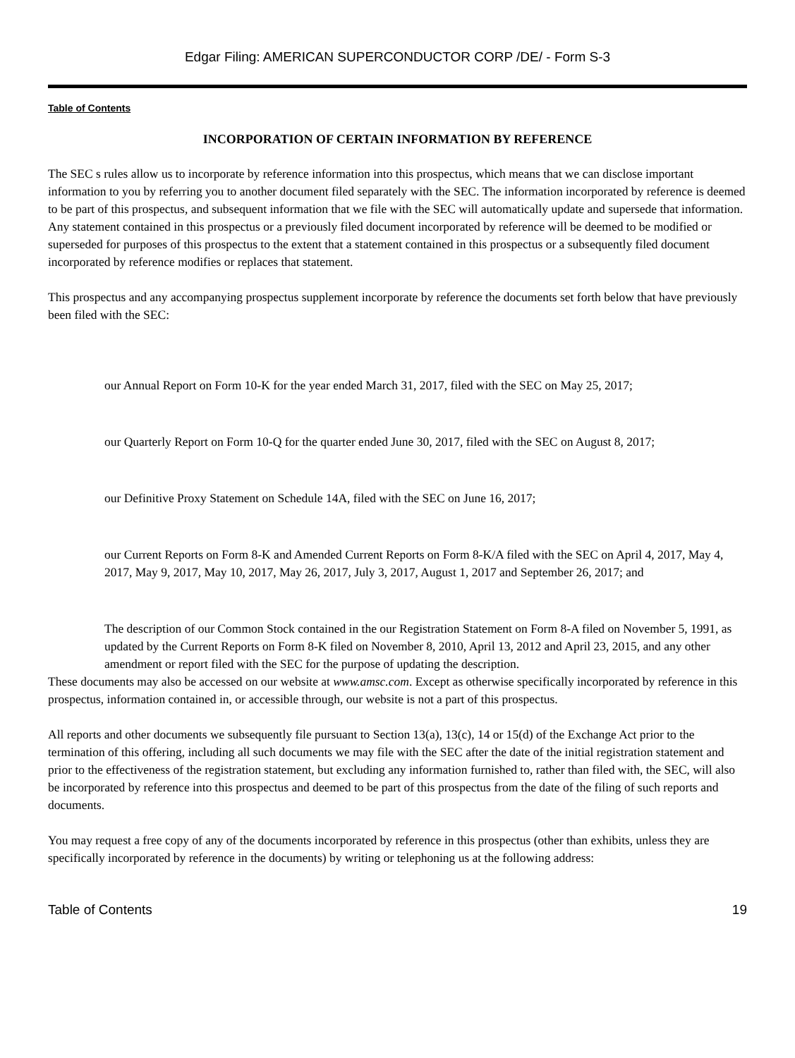Edgar Filing: AMERICAN SUPERCONDUCTOR CORP /DE/ - Form S-3
Table of Contents
INCORPORATION OF CERTAIN INFORMATION BY REFERENCE
The SEC s rules allow us to incorporate by reference information into this prospectus, which means that we can disclose important information to you by referring you to another document filed separately with the SEC. The information incorporated by reference is deemed to be part of this prospectus, and subsequent information that we file with the SEC will automatically update and supersede that information. Any statement contained in this prospectus or a previously filed document incorporated by reference will be deemed to be modified or superseded for purposes of this prospectus to the extent that a statement contained in this prospectus or a subsequently filed document incorporated by reference modifies or replaces that statement.
This prospectus and any accompanying prospectus supplement incorporate by reference the documents set forth below that have previously been filed with the SEC:
our Annual Report on Form 10-K for the year ended March 31, 2017, filed with the SEC on May 25, 2017;
our Quarterly Report on Form 10-Q for the quarter ended June 30, 2017, filed with the SEC on August 8, 2017;
our Definitive Proxy Statement on Schedule 14A, filed with the SEC on June 16, 2017;
our Current Reports on Form 8-K and Amended Current Reports on Form 8-K/A filed with the SEC on April 4, 2017, May 4, 2017, May 9, 2017, May 10, 2017, May 26, 2017, July 3, 2017, August 1, 2017 and September 26, 2017; and
The description of our Common Stock contained in the our Registration Statement on Form 8-A filed on November 5, 1991, as updated by the Current Reports on Form 8-K filed on November 8, 2010, April 13, 2012 and April 23, 2015, and any other amendment or report filed with the SEC for the purpose of updating the description.
These documents may also be accessed on our website at www.amsc.com. Except as otherwise specifically incorporated by reference in this prospectus, information contained in, or accessible through, our website is not a part of this prospectus.
All reports and other documents we subsequently file pursuant to Section 13(a), 13(c), 14 or 15(d) of the Exchange Act prior to the termination of this offering, including all such documents we may file with the SEC after the date of the initial registration statement and prior to the effectiveness of the registration statement, but excluding any information furnished to, rather than filed with, the SEC, will also be incorporated by reference into this prospectus and deemed to be part of this prospectus from the date of the filing of such reports and documents.
You may request a free copy of any of the documents incorporated by reference in this prospectus (other than exhibits, unless they are specifically incorporated by reference in the documents) by writing or telephoning us at the following address:
Table of Contents 19